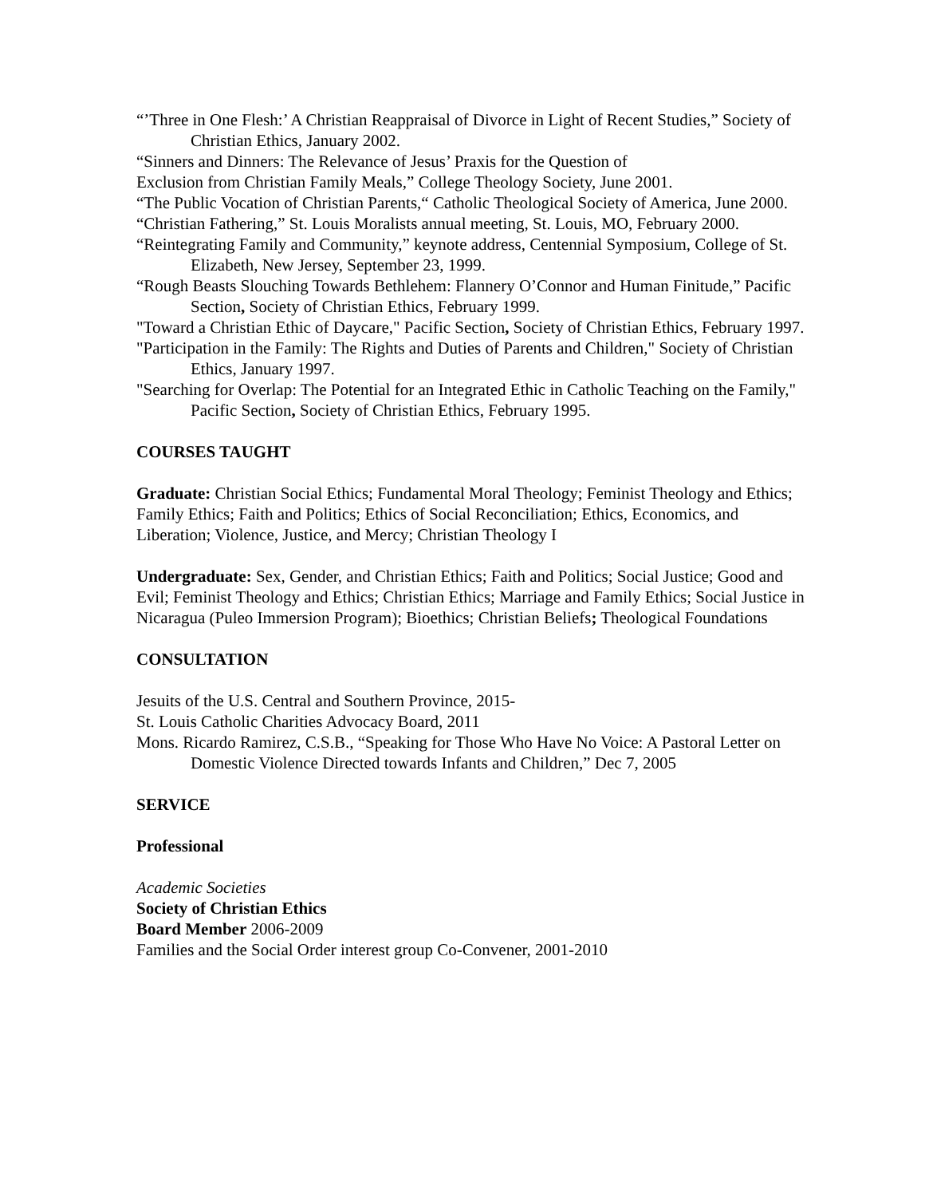“’Three in One Flesh:’ A Christian Reappraisal of Divorce in Light of Recent Studies,” Society of Christian Ethics, January 2002.
“Sinners and Dinners: The Relevance of Jesus’ Praxis for the Question of
Exclusion from Christian Family Meals,” College Theology Society, June 2001.
“The Public Vocation of Christian Parents,“ Catholic Theological Society of America, June 2000.
“Christian Fathering,” St. Louis Moralists annual meeting, St. Louis, MO, February 2000.
“Reintegrating Family and Community,” keynote address, Centennial Symposium, College of St. Elizabeth, New Jersey, September 23, 1999.
“Rough Beasts Slouching Towards Bethlehem: Flannery O’Connor and Human Finitude,” Pacific Section, Society of Christian Ethics, February 1999.
"Toward a Christian Ethic of Daycare," Pacific Section, Society of Christian Ethics, February 1997.
"Participation in the Family: The Rights and Duties of Parents and Children," Society of Christian Ethics, January 1997.
"Searching for Overlap: The Potential for an Integrated Ethic in Catholic Teaching on the Family," Pacific Section, Society of Christian Ethics, February 1995.
COURSES TAUGHT
Graduate: Christian Social Ethics; Fundamental Moral Theology; Feminist Theology and Ethics; Family Ethics; Faith and Politics; Ethics of Social Reconciliation; Ethics, Economics, and Liberation; Violence, Justice, and Mercy; Christian Theology I
Undergraduate: Sex, Gender, and Christian Ethics; Faith and Politics; Social Justice; Good and Evil; Feminist Theology and Ethics; Christian Ethics; Marriage and Family Ethics; Social Justice in Nicaragua (Puleo Immersion Program); Bioethics; Christian Beliefs; Theological Foundations
CONSULTATION
Jesuits of the U.S. Central and Southern Province, 2015-
St. Louis Catholic Charities Advocacy Board, 2011
Mons. Ricardo Ramirez, C.S.B., “Speaking for Those Who Have No Voice: A Pastoral Letter on Domestic Violence Directed towards Infants and Children,” Dec 7, 2005
SERVICE
Professional
Academic Societies
Society of Christian Ethics
Board Member 2006-2009
Families and the Social Order interest group Co-Convener, 2001-2010